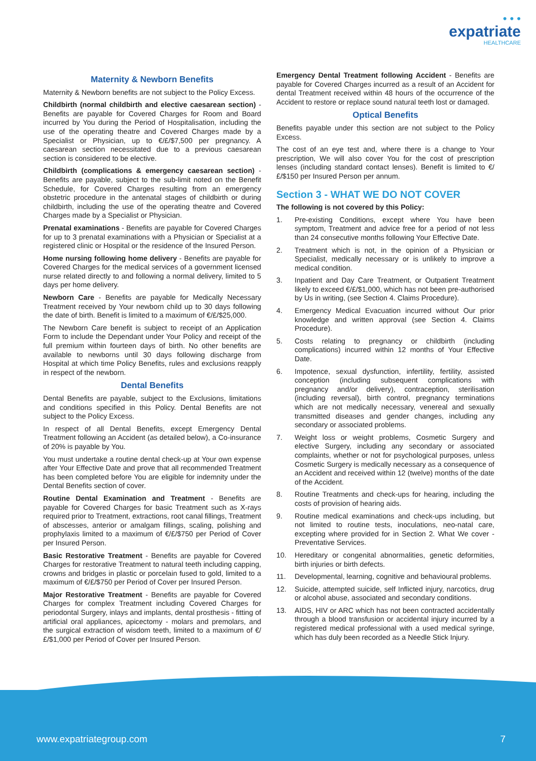• • •
expatriate
HEALTHCARE
Maternity & Newborn Benefits
Maternity & Newborn benefits are not subject to the Policy Excess.
Childbirth (normal childbirth and elective caesarean section) - Benefits are payable for Covered Charges for Room and Board incurred by You during the Period of Hospitalisation, including the use of the operating theatre and Covered Charges made by a Specialist or Physician, up to €/£/$7,500 per pregnancy. A caesarean section necessitated due to a previous caesarean section is considered to be elective.
Childbirth (complications & emergency caesarean section) - Benefits are payable, subject to the sub-limit noted on the Benefit Schedule, for Covered Charges resulting from an emergency obstetric procedure in the antenatal stages of childbirth or during childbirth, including the use of the operating theatre and Covered Charges made by a Specialist or Physician.
Prenatal examinations - Benefits are payable for Covered Charges for up to 3 prenatal examinations with a Physician or Specialist at a registered clinic or Hospital or the residence of the Insured Person.
Home nursing following home delivery - Benefits are payable for Covered Charges for the medical services of a government licensed nurse related directly to and following a normal delivery, limited to 5 days per home delivery.
Newborn Care - Benefits are payable for Medically Necessary Treatment received by Your newborn child up to 30 days following the date of birth. Benefit is limited to a maximum of €/£/$25,000.
The Newborn Care benefit is subject to receipt of an Application Form to include the Dependant under Your Policy and receipt of the full premium within fourteen days of birth. No other benefits are available to newborns until 30 days following discharge from Hospital at which time Policy Benefits, rules and exclusions reapply in respect of the newborn.
Dental Benefits
Dental Benefits are payable, subject to the Exclusions, limitations and conditions specified in this Policy. Dental Benefits are not subject to the Policy Excess.
In respect of all Dental Benefits, except Emergency Dental Treatment following an Accident (as detailed below), a Co-insurance of 20% is payable by You.
You must undertake a routine dental check-up at Your own expense after Your Effective Date and prove that all recommended Treatment has been completed before You are eligible for indemnity under the Dental Benefits section of cover.
Routine Dental Examination and Treatment - Benefits are payable for Covered Charges for basic Treatment such as X-rays required prior to Treatment, extractions, root canal fillings, Treatment of abscesses, anterior or amalgam fillings, scaling, polishing and prophylaxis limited to a maximum of €/£/$750 per Period of Cover per Insured Person.
Basic Restorative Treatment - Benefits are payable for Covered Charges for restorative Treatment to natural teeth including capping, crowns and bridges in plastic or porcelain fused to gold, limited to a maximum of €/£/$750 per Period of Cover per Insured Person.
Major Restorative Treatment - Benefits are payable for Covered Charges for complex Treatment including Covered Charges for periodontal Surgery, inlays and implants, dental prosthesis - fitting of artificial oral appliances, apicectomy - molars and premolars, and the surgical extraction of wisdom teeth, limited to a maximum of €/£/$1,000 per Period of Cover per Insured Person.
Emergency Dental Treatment following Accident - Benefits are payable for Covered Charges incurred as a result of an Accident for dental Treatment received within 48 hours of the occurrence of the Accident to restore or replace sound natural teeth lost or damaged.
Optical Benefits
Benefits payable under this section are not subject to the Policy Excess.
The cost of an eye test and, where there is a change to Your prescription, We will also cover You for the cost of prescription lenses (including standard contact lenses). Benefit is limited to €/£/$150 per Insured Person per annum.
Section 3 - WHAT WE DO NOT COVER
The following is not covered by this Policy:
1. Pre-existing Conditions, except where You have been symptom, Treatment and advice free for a period of not less than 24 consecutive months following Your Effective Date.
2. Treatment which is not, in the opinion of a Physician or Specialist, medically necessary or is unlikely to improve a medical condition.
3. Inpatient and Day Care Treatment, or Outpatient Treatment likely to exceed €/£/$1,000, which has not been pre-authorised by Us in writing, (see Section 4. Claims Procedure).
4. Emergency Medical Evacuation incurred without Our prior knowledge and written approval (see Section 4. Claims Procedure).
5. Costs relating to pregnancy or childbirth (including complications) incurred within 12 months of Your Effective Date.
6. Impotence, sexual dysfunction, infertility, fertility, assisted conception (including subsequent complications with pregnancy and/or delivery), contraception, sterilisation (including reversal), birth control, pregnancy terminations which are not medically necessary, venereal and sexually transmitted diseases and gender changes, including any secondary or associated problems.
7. Weight loss or weight problems, Cosmetic Surgery and elective Surgery, including any secondary or associated complaints, whether or not for psychological purposes, unless Cosmetic Surgery is medically necessary as a consequence of an Accident and received within 12 (twelve) months of the date of the Accident.
8. Routine Treatments and check-ups for hearing, including the costs of provision of hearing aids.
9. Routine medical examinations and check-ups including, but not limited to routine tests, inoculations, neo-natal care, excepting where provided for in Section 2. What We cover - Preventative Services.
10. Hereditary or congenital abnormalities, genetic deformities, birth injuries or birth defects.
11. Developmental, learning, cognitive and behavioural problems.
12. Suicide, attempted suicide, self Inflicted injury, narcotics, drug or alcohol abuse, associated and secondary conditions.
13. AIDS, HIV or ARC which has not been contracted accidentally through a blood transfusion or accidental injury incurred by a registered medical professional with a used medical syringe, which has duly been recorded as a Needle Stick Injury.
www.expatriategroup.com 7